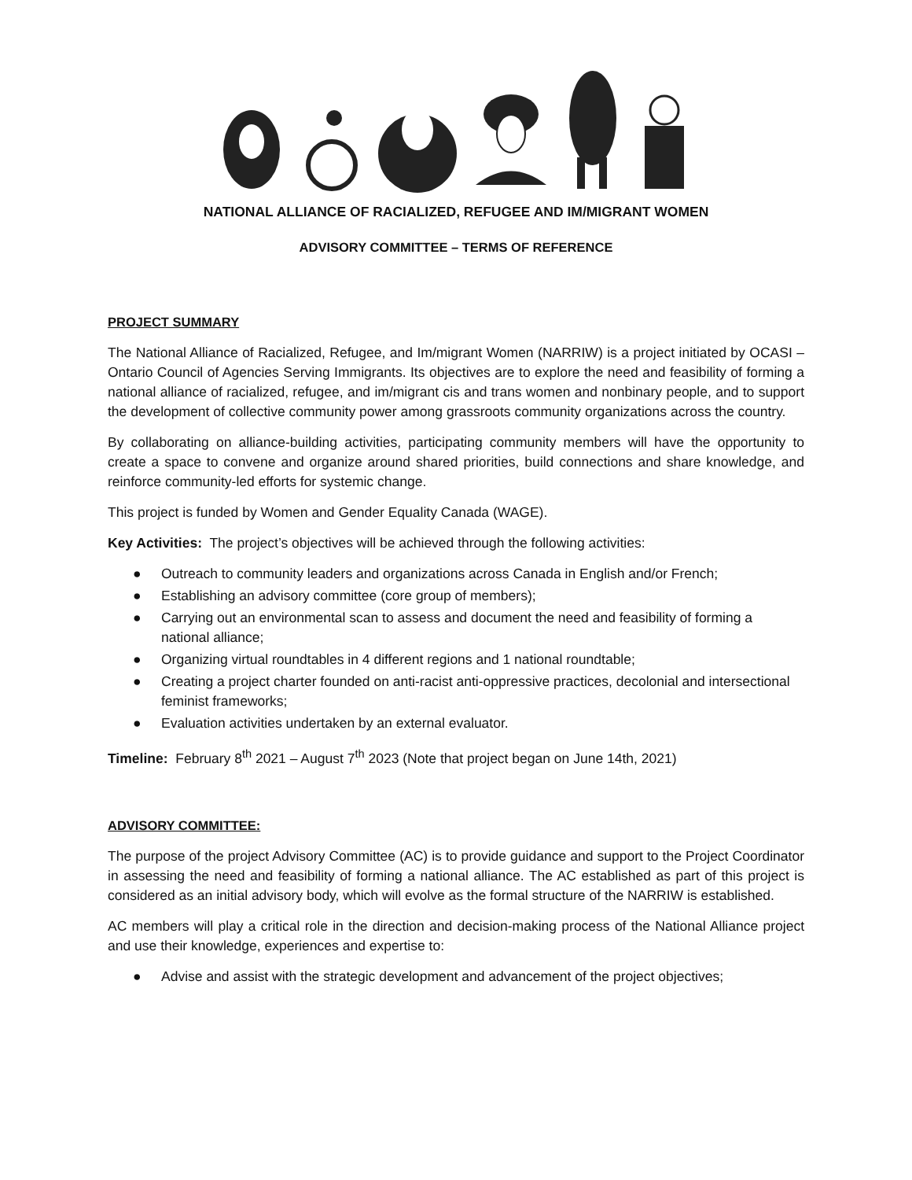NATIONAL ALLIANCE OF RACIALIZED, REFUGEE AND IM/MIGRANT WOMEN
ADVISORY COMMITTEE – TERMS OF REFERENCE
PROJECT SUMMARY
The National Alliance of Racialized, Refugee, and Im/migrant Women (NARRIW) is a project initiated by OCASI – Ontario Council of Agencies Serving Immigrants. Its objectives are to explore the need and feasibility of forming a national alliance of racialized, refugee, and im/migrant cis and trans women and nonbinary people, and to support the development of collective community power among grassroots community organizations across the country.
By collaborating on alliance-building activities, participating community members will have the opportunity to create a space to convene and organize around shared priorities, build connections and share knowledge, and reinforce community-led efforts for systemic change.
This project is funded by Women and Gender Equality Canada (WAGE).
Key Activities: The project’s objectives will be achieved through the following activities:
● Outreach to community leaders and organizations across Canada in English and/or French;
● Establishing an advisory committee (core group of members);
● Carrying out an environmental scan to assess and document the need and feasibility of forming a national alliance;
● Organizing virtual roundtables in 4 different regions and 1 national roundtable;
● Creating a project charter founded on anti-racist anti-oppressive practices, decolonial and intersectional feminist frameworks;
● Evaluation activities undertaken by an external evaluator.
Timeline: February 8<sup>th</sup> 2021 – August 7<sup>th</sup> 2023 (Note that project began on June 14th, 2021)
ADVISORY COMMITTEE:
The purpose of the project Advisory Committee (AC) is to provide guidance and support to the Project Coordinator in assessing the need and feasibility of forming a national alliance. The AC established as part of this project is considered as an initial advisory body, which will evolve as the formal structure of the NARRIW is established.
AC members will play a critical role in the direction and decision-making process of the National Alliance project and use their knowledge, experiences and expertise to:
● Advise and assist with the strategic development and advancement of the project objectives;